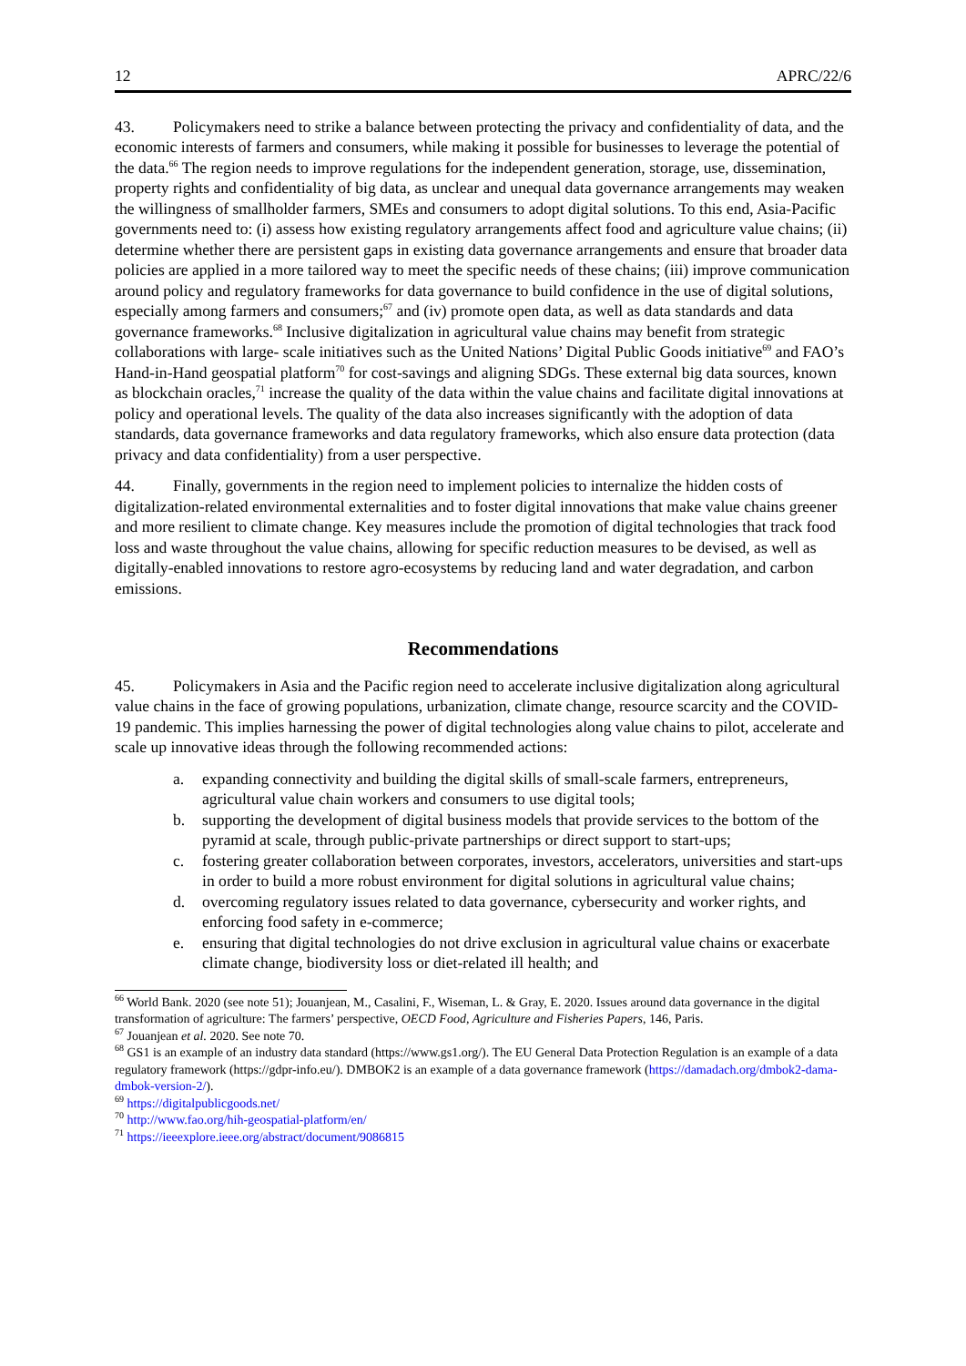12 APRC/22/6
43. Policymakers need to strike a balance between protecting the privacy and confidentiality of data, and the economic interests of farmers and consumers, while making it possible for businesses to leverage the potential of the data.<sup>66</sup> The region needs to improve regulations for the independent generation, storage, use, dissemination, property rights and confidentiality of big data, as unclear and unequal data governance arrangements may weaken the willingness of smallholder farmers, SMEs and consumers to adopt digital solutions. To this end, Asia-Pacific governments need to: (i) assess how existing regulatory arrangements affect food and agriculture value chains; (ii) determine whether there are persistent gaps in existing data governance arrangements and ensure that broader data policies are applied in a more tailored way to meet the specific needs of these chains; (iii) improve communication around policy and regulatory frameworks for data governance to build confidence in the use of digital solutions, especially among farmers and consumers;<sup>67</sup> and (iv) promote open data, as well as data standards and data governance frameworks.<sup>68</sup> Inclusive digitalization in agricultural value chains may benefit from strategic collaborations with large- scale initiatives such as the United Nations’ Digital Public Goods initiative<sup>69</sup> and FAO’s Hand-in-Hand geospatial platform<sup>70</sup> for cost-savings and aligning SDGs. These external big data sources, known as blockchain oracles,<sup>71</sup> increase the quality of the data within the value chains and facilitate digital innovations at policy and operational levels. The quality of the data also increases significantly with the adoption of data standards, data governance frameworks and data regulatory frameworks, which also ensure data protection (data privacy and data confidentiality) from a user perspective.
44. Finally, governments in the region need to implement policies to internalize the hidden costs of digitalization-related environmental externalities and to foster digital innovations that make value chains greener and more resilient to climate change. Key measures include the promotion of digital technologies that track food loss and waste throughout the value chains, allowing for specific reduction measures to be devised, as well as digitally-enabled innovations to restore agro-ecosystems by reducing land and water degradation, and carbon emissions.
Recommendations
45. Policymakers in Asia and the Pacific region need to accelerate inclusive digitalization along agricultural value chains in the face of growing populations, urbanization, climate change, resource scarcity and the COVID-19 pandemic. This implies harnessing the power of digital technologies along value chains to pilot, accelerate and scale up innovative ideas through the following recommended actions:
a. expanding connectivity and building the digital skills of small-scale farmers, entrepreneurs, agricultural value chain workers and consumers to use digital tools;
b. supporting the development of digital business models that provide services to the bottom of the pyramid at scale, through public-private partnerships or direct support to start-ups;
c. fostering greater collaboration between corporates, investors, accelerators, universities and start-ups in order to build a more robust environment for digital solutions in agricultural value chains;
d. overcoming regulatory issues related to data governance, cybersecurity and worker rights, and enforcing food safety in e-commerce;
e. ensuring that digital technologies do not drive exclusion in agricultural value chains or exacerbate climate change, biodiversity loss or diet-related ill health; and
<sup>66</sup> World Bank. 2020 (see note 51); Jouanjean, M., Casalini, F., Wiseman, L. & Gray, E. 2020. Issues around data governance in the digital transformation of agriculture: The farmers’ perspective, OECD Food, Agriculture and Fisheries Papers, 146, Paris.
<sup>67</sup> Jouanjean et al. 2020. See note 70.
<sup>68</sup> GS1 is an example of an industry data standard (https://www.gs1.org/). The EU General Data Protection Regulation is an example of a data regulatory framework (https://gdpr-info.eu/). DMBOK2 is an example of a data governance framework (https://damadach.org/dmbok2-dama-dmbok-version-2/).
<sup>69</sup> https://digitalpublicgoods.net/
<sup>70</sup> http://www.fao.org/hih-geospatial-platform/en/
<sup>71</sup> https://ieeexplore.ieee.org/abstract/document/9086815